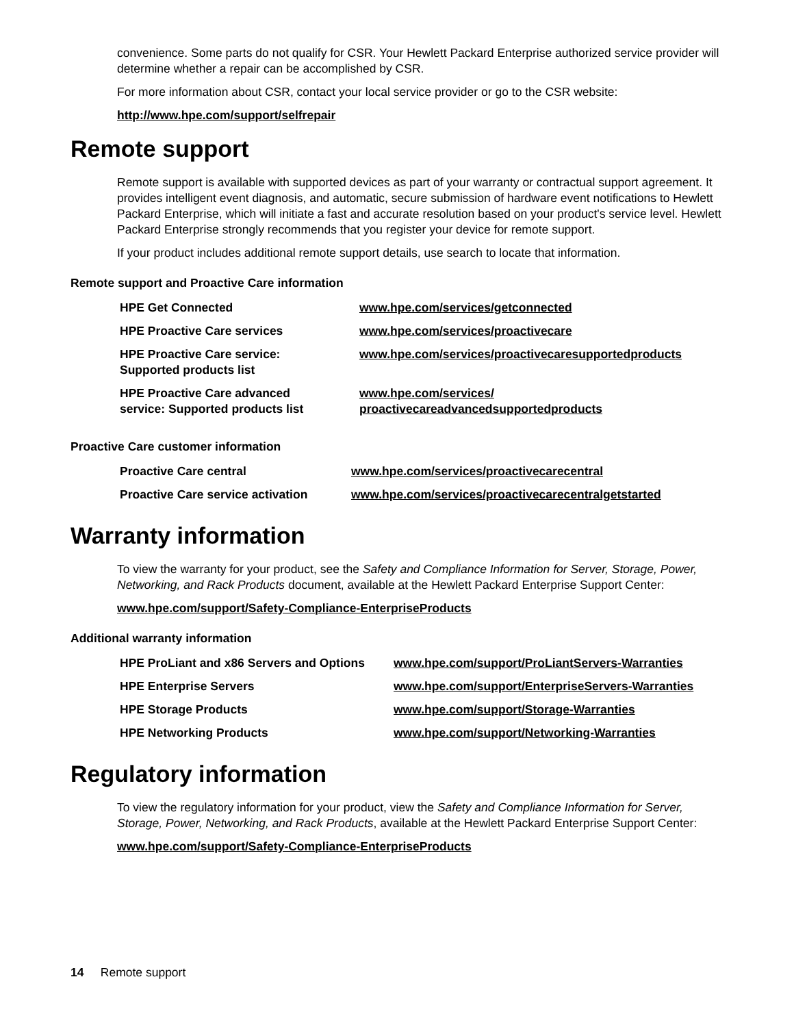convenience. Some parts do not qualify for CSR. Your Hewlett Packard Enterprise authorized service provider will determine whether a repair can be accomplished by CSR.
For more information about CSR, contact your local service provider or go to the CSR website:
http://www.hpe.com/support/selfrepair
Remote support
Remote support is available with supported devices as part of your warranty or contractual support agreement. It provides intelligent event diagnosis, and automatic, secure submission of hardware event notifications to Hewlett Packard Enterprise, which will initiate a fast and accurate resolution based on your product's service level. Hewlett Packard Enterprise strongly recommends that you register your device for remote support.
If your product includes additional remote support details, use search to locate that information.
Remote support and Proactive Care information
| HPE Get Connected | www.hpe.com/services/getconnected |
| HPE Proactive Care services | www.hpe.com/services/proactivecare |
| HPE Proactive Care service: Supported products list | www.hpe.com/services/proactivecaresupportedproducts |
| HPE Proactive Care advanced service: Supported products list | www.hpe.com/services/ proactivecareadvancedsupportedproducts |
Proactive Care customer information
| Proactive Care central | www.hpe.com/services/proactivecarecentral |
| Proactive Care service activation | www.hpe.com/services/proactivecarecentralgetstarted |
Warranty information
To view the warranty for your product, see the Safety and Compliance Information for Server, Storage, Power, Networking, and Rack Products document, available at the Hewlett Packard Enterprise Support Center:
www.hpe.com/support/Safety-Compliance-EnterpriseProducts
Additional warranty information
| HPE ProLiant and x86 Servers and Options | www.hpe.com/support/ProLiantServers-Warranties |
| HPE Enterprise Servers | www.hpe.com/support/EnterpriseServers-Warranties |
| HPE Storage Products | www.hpe.com/support/Storage-Warranties |
| HPE Networking Products | www.hpe.com/support/Networking-Warranties |
Regulatory information
To view the regulatory information for your product, view the Safety and Compliance Information for Server, Storage, Power, Networking, and Rack Products, available at the Hewlett Packard Enterprise Support Center:
www.hpe.com/support/Safety-Compliance-EnterpriseProducts
14 Remote support